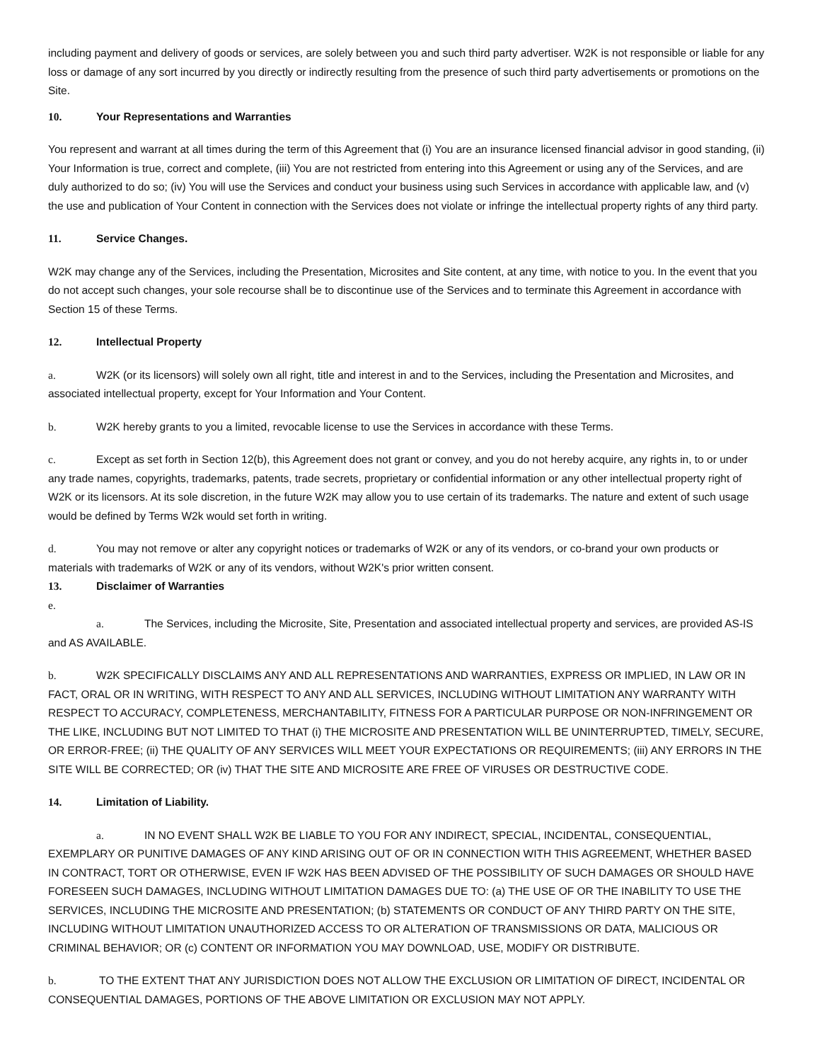including payment and delivery of goods or services, are solely between you and such third party advertiser. W2K is not responsible or liable for any loss or damage of any sort incurred by you directly or indirectly resulting from the presence of such third party advertisements or promotions on the Site.
10. Your Representations and Warranties
You represent and warrant at all times during the term of this Agreement that (i) You are an insurance licensed financial advisor in good standing, (ii) Your Information is true, correct and complete, (iii) You are not restricted from entering into this Agreement or using any of the Services, and are duly authorized to do so; (iv) You will use the Services and conduct your business using such Services in accordance with applicable law, and (v) the use and publication of Your Content in connection with the Services does not violate or infringe the intellectual property rights of any third party.
11. Service Changes.
W2K may change any of the Services, including the Presentation, Microsites and Site content, at any time, with notice to you. In the event that you do not accept such changes, your sole recourse shall be to discontinue use of the Services and to terminate this Agreement in accordance with Section 15 of these Terms.
12. Intellectual Property
a. W2K (or its licensors) will solely own all right, title and interest in and to the Services, including the Presentation and Microsites, and associated intellectual property, except for Your Information and Your Content.
b. W2K hereby grants to you a limited, revocable license to use the Services in accordance with these Terms.
c. Except as set forth in Section 12(b), this Agreement does not grant or convey, and you do not hereby acquire, any rights in, to or under any trade names, copyrights, trademarks, patents, trade secrets, proprietary or confidential information or any other intellectual property right of W2K or its licensors. At its sole discretion, in the future W2K may allow you to use certain of its trademarks. The nature and extent of such usage would be defined by Terms W2k would set forth in writing.
d. You may not remove or alter any copyright notices or trademarks of W2K or any of its vendors, or co-brand your own products or materials with trademarks of W2K or any of its vendors, without W2K's prior written consent.
13. Disclaimer of Warranties
e.
a. The Services, including the Microsite, Site, Presentation and associated intellectual property and services, are provided AS-IS and AS AVAILABLE.
b. W2K SPECIFICALLY DISCLAIMS ANY AND ALL REPRESENTATIONS AND WARRANTIES, EXPRESS OR IMPLIED, IN LAW OR IN FACT, ORAL OR IN WRITING, WITH RESPECT TO ANY AND ALL SERVICES, INCLUDING WITHOUT LIMITATION ANY WARRANTY WITH RESPECT TO ACCURACY, COMPLETENESS, MERCHANTABILITY, FITNESS FOR A PARTICULAR PURPOSE OR NON-INFRINGEMENT OR THE LIKE, INCLUDING BUT NOT LIMITED TO THAT (i) THE MICROSITE AND PRESENTATION WILL BE UNINTERRUPTED, TIMELY, SECURE, OR ERROR-FREE; (ii) THE QUALITY OF ANY SERVICES WILL MEET YOUR EXPECTATIONS OR REQUIREMENTS; (iii) ANY ERRORS IN THE SITE WILL BE CORRECTED; OR (iv) THAT THE SITE AND MICROSITE ARE FREE OF VIRUSES OR DESTRUCTIVE CODE.
14. Limitation of Liability.
a. IN NO EVENT SHALL W2K BE LIABLE TO YOU FOR ANY INDIRECT, SPECIAL, INCIDENTAL, CONSEQUENTIAL, EXEMPLARY OR PUNITIVE DAMAGES OF ANY KIND ARISING OUT OF OR IN CONNECTION WITH THIS AGREEMENT, WHETHER BASED IN CONTRACT, TORT OR OTHERWISE, EVEN IF W2K HAS BEEN ADVISED OF THE POSSIBILITY OF SUCH DAMAGES OR SHOULD HAVE FORESEEN SUCH DAMAGES, INCLUDING WITHOUT LIMITATION DAMAGES DUE TO: (a) THE USE OF OR THE INABILITY TO USE THE SERVICES, INCLUDING THE MICROSITE AND PRESENTATION; (b) STATEMENTS OR CONDUCT OF ANY THIRD PARTY ON THE SITE, INCLUDING WITHOUT LIMITATION UNAUTHORIZED ACCESS TO OR ALTERATION OF TRANSMISSIONS OR DATA, MALICIOUS OR CRIMINAL BEHAVIOR; OR (c) CONTENT OR INFORMATION YOU MAY DOWNLOAD, USE, MODIFY OR DISTRIBUTE.
b. TO THE EXTENT THAT ANY JURISDICTION DOES NOT ALLOW THE EXCLUSION OR LIMITATION OF DIRECT, INCIDENTAL OR CONSEQUENTIAL DAMAGES, PORTIONS OF THE ABOVE LIMITATION OR EXCLUSION MAY NOT APPLY.